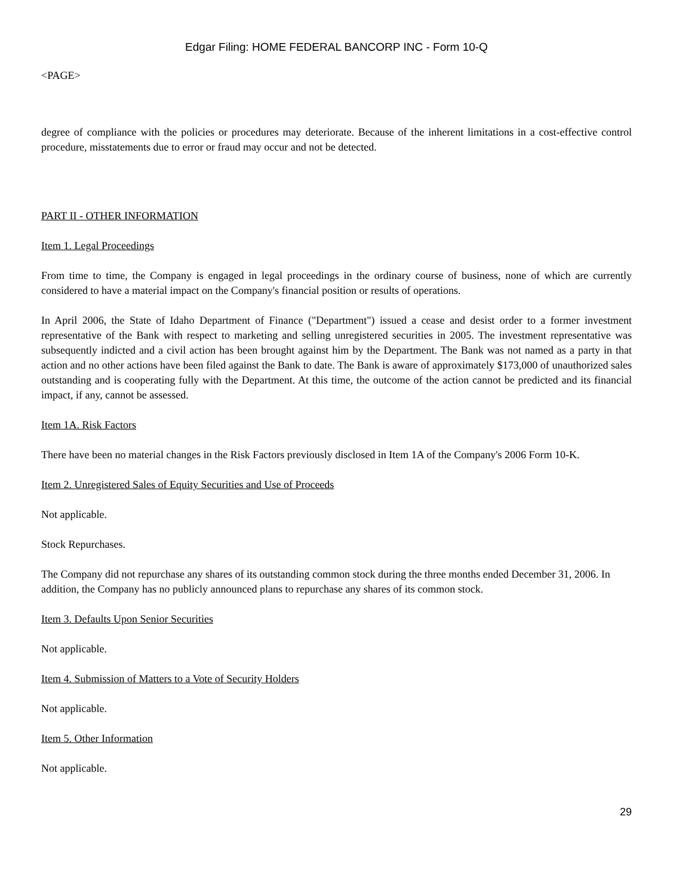Edgar Filing: HOME FEDERAL BANCORP INC - Form 10-Q
<PAGE>
degree of compliance with the policies or procedures may deteriorate. Because of the inherent limitations in a cost-effective control procedure, misstatements due to error or fraud may occur and not be detected.
PART II - OTHER INFORMATION
Item 1. Legal Proceedings
From time to time, the Company is engaged in legal proceedings in the ordinary course of business, none of which are currently considered to have a material impact on the Company's financial position or results of operations.
In April 2006, the State of Idaho Department of Finance ("Department") issued a cease and desist order to a former investment representative of the Bank with respect to marketing and selling unregistered securities in 2005. The investment representative was subsequently indicted and a civil action has been brought against him by the Department. The Bank was not named as a party in that action and no other actions have been filed against the Bank to date. The Bank is aware of approximately $173,000 of unauthorized sales outstanding and is cooperating fully with the Department. At this time, the outcome of the action cannot be predicted and its financial impact, if any, cannot be assessed.
Item 1A. Risk Factors
There have been no material changes in the Risk Factors previously disclosed in Item 1A of the Company's 2006 Form 10-K.
Item 2. Unregistered Sales of Equity Securities and Use of Proceeds
Not applicable.
Stock Repurchases.
The Company did not repurchase any shares of its outstanding common stock during the three months ended December 31, 2006. In addition, the Company has no publicly announced plans to repurchase any shares of its common stock.
Item 3. Defaults Upon Senior Securities
Not applicable.
Item 4. Submission of Matters to a Vote of Security Holders
Not applicable.
Item 5. Other Information
Not applicable.
29